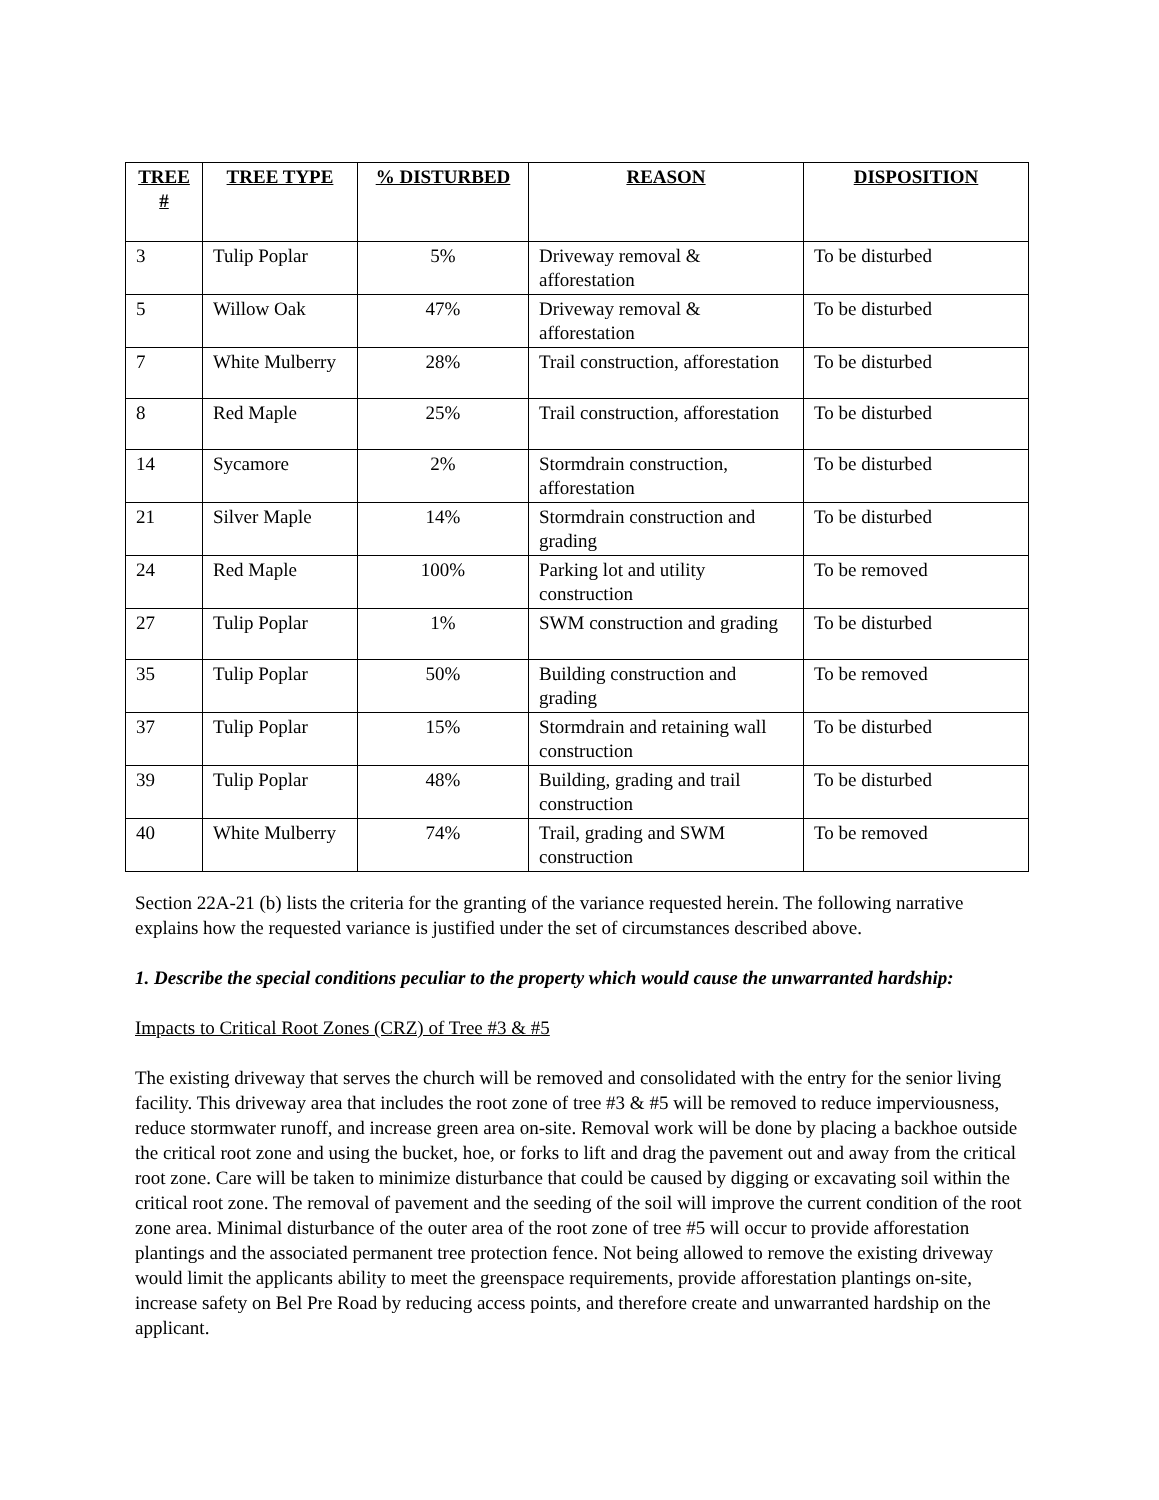| TREE # | TREE TYPE | % DISTURBED | REASON | DISPOSITION |
| --- | --- | --- | --- | --- |
| 3 | Tulip Poplar | 5% | Driveway removal & afforestation | To be disturbed |
| 5 | Willow Oak | 47% | Driveway removal & afforestation | To be disturbed |
| 7 | White Mulberry | 28% | Trail construction, afforestation | To be disturbed |
| 8 | Red Maple | 25% | Trail construction, afforestation | To be disturbed |
| 14 | Sycamore | 2% | Stormdrain construction, afforestation | To be disturbed |
| 21 | Silver Maple | 14% | Stormdrain construction and grading | To be disturbed |
| 24 | Red Maple | 100% | Parking lot and utility construction | To be removed |
| 27 | Tulip Poplar | 1% | SWM construction and grading | To be disturbed |
| 35 | Tulip Poplar | 50% | Building construction and grading | To be removed |
| 37 | Tulip Poplar | 15% | Stormdrain and retaining wall construction | To be disturbed |
| 39 | Tulip Poplar | 48% | Building, grading and trail construction | To be disturbed |
| 40 | White Mulberry | 74% | Trail, grading and SWM construction | To be removed |
Section 22A-21 (b) lists the criteria for the granting of the variance requested herein. The following narrative explains how the requested variance is justified under the set of circumstances described above.
1. Describe the special conditions peculiar to the property which would cause the unwarranted hardship:
Impacts to Critical Root Zones (CRZ) of Tree #3 & #5
The existing driveway that serves the church will be removed and consolidated with the entry for the senior living facility. This driveway area that includes the root zone of tree #3 & #5 will be removed to reduce imperviousness, reduce stormwater runoff, and increase green area on-site. Removal work will be done by placing a backhoe outside the critical root zone and using the bucket, hoe, or forks to lift and drag the pavement out and away from the critical root zone. Care will be taken to minimize disturbance that could be caused by digging or excavating soil within the critical root zone. The removal of pavement and the seeding of the soil will improve the current condition of the root zone area. Minimal disturbance of the outer area of the root zone of tree #5 will occur to provide afforestation plantings and the associated permanent tree protection fence. Not being allowed to remove the existing driveway would limit the applicants ability to meet the greenspace requirements, provide afforestation plantings on-site, increase safety on Bel Pre Road by reducing access points, and therefore create and unwarranted hardship on the applicant.